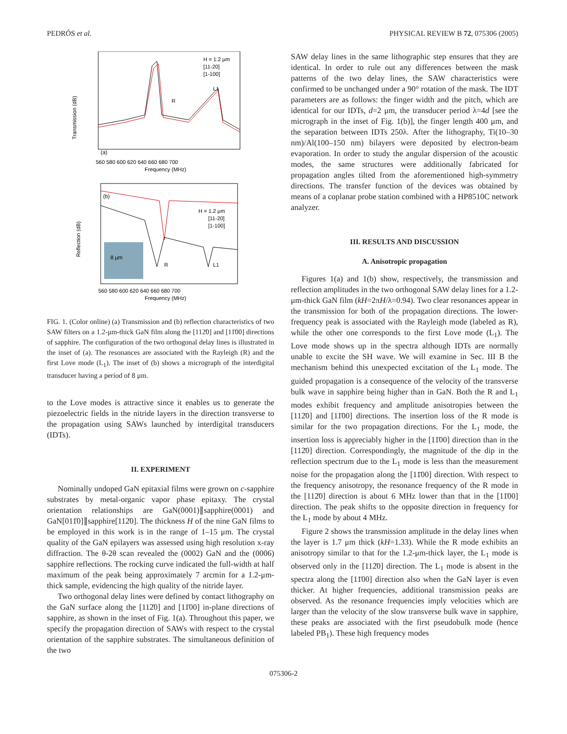PEDRÓS et al. PHYSICAL REVIEW B 72, 075306 (2005)
Transmission (dB)
R
L1
H = 1.2 μm
[11-20]
[1-100]
(a)
560 580 600 620 640 660 680 700
Frequency (MHz)
Reflection (dB)
(b)
8 μm
R
L1
H = 1.2 μm
[11-20]
[1-100]
560 580 600 620 640 660 680 700
Frequency (MHz)
FIG. 1. (Color online) (a) Transmission and (b) reflection characteristics of two SAW filters on a 1.2-μm-thick GaN film along the [112̄0] and [11̄00] directions of sapphire. The configuration of the two orthogonal delay lines is illustrated in the inset of (a). The resonances are associated with the Rayleigh (R) and the first Love mode (L<sub>1</sub>). The inset of (b) shows a micrograph of the interdigital transducer having a period of 8 μm.
to the Love modes is attractive since it enables us to generate the piezoelectric fields in the nitride layers in the direction transverse to the propagation using SAWs launched by interdigital transducers (IDTs).
II. EXPERIMENT
Nominally undoped GaN epitaxial films were grown on c-sapphire substrates by metal-organic vapor phase epitaxy. The crystal orientation relationships are GaN(0001)∥sapphire(0001) and GaN[011̄0]∥sapphire[112̄0]. The thickness H of the nine GaN films to be employed in this work is in the range of 1–15 μm. The crystal quality of the GaN epilayers was assessed using high resolution x-ray diffraction. The θ-2θ scan revealed the (0002) GaN and the (0006) sapphire reflections. The rocking curve indicated the full-width at half maximum of the peak being approximately 7 arcmin for a 1.2-μm-thick sample, evidencing the high quality of the nitride layer.
Two orthogonal delay lines were defined by contact lithography on the GaN surface along the [112̄0] and [11̄00] in-plane directions of sapphire, as shown in the inset of Fig. 1(a). Throughout this paper, we specify the propagation direction of SAWs with respect to the crystal orientation of the sapphire substrates. The simultaneous definition of the two
SAW delay lines in the same lithographic step ensures that they are identical. In order to rule out any differences between the mask patterns of the two delay lines, the SAW characteristics were confirmed to be unchanged under a 90° rotation of the mask. The IDT parameters are as follows: the finger width and the pitch, which are identical for our IDTs, d=2 μm, the transducer period λ=4d [see the micrograph in the inset of Fig. 1(b)], the finger length 400 μm, and the separation between IDTs 250λ. After the lithography, Ti(10–30 nm)/Al(100–150 nm) bilayers were deposited by electron-beam evaporation. In order to study the angular dispersion of the acoustic modes, the same structures were additionally fabricated for propagation angles tilted from the aforementioned high-symmetry directions. The transfer function of the devices was obtained by means of a coplanar probe station combined with a HP8510C network analyzer.
III. RESULTS AND DISCUSSION
A. Anisotropic propagation
Figures 1(a) and 1(b) show, respectively, the transmission and reflection amplitudes in the two orthogonal SAW delay lines for a 1.2-μm-thick GaN film (kH=2πH/λ=0.94). Two clear resonances appear in the transmission for both of the propagation directions. The lower-frequency peak is associated with the Rayleigh mode (labeled as R), while the other one corresponds to the first Love mode (L<sub>1</sub>). The Love mode shows up in the spectra although IDTs are normally unable to excite the SH wave. We will examine in Sec. III B the mechanism behind this unexpected excitation of the L<sub>1</sub> mode. The guided propagation is a consequence of the velocity of the transverse bulk wave in sapphire being higher than in GaN. Both the R and L<sub>1</sub> modes exhibit frequency and amplitude anisotropies between the [112̄0] and [11̄00] directions. The insertion loss of the R mode is similar for the two propagation directions. For the L<sub>1</sub> mode, the insertion loss is appreciably higher in the [11̄00] direction than in the [112̄0] direction. Correspondingly, the magnitude of the dip in the reflection spectrum due to the L<sub>1</sub> mode is less than the measurement noise for the propagation along the [11̄00] direction. With respect to the frequency anisotropy, the resonance frequency of the R mode in the [112̄0] direction is about 6 MHz lower than that in the [11̄00] direction. The peak shifts to the opposite direction in frequency for the L<sub>1</sub> mode by about 4 MHz.
Figure 2 shows the transmission amplitude in the delay lines when the layer is 1.7 μm thick (kH=1.33). While the R mode exhibits an anisotropy similar to that for the 1.2-μm-thick layer, the L<sub>1</sub> mode is observed only in the [112̄0] direction. The L<sub>1</sub> mode is absent in the spectra along the [11̄00] direction also when the GaN layer is even thicker. At higher frequencies, additional transmission peaks are observed. As the resonance frequencies imply velocities which are larger than the velocity of the slow transverse bulk wave in sapphire, these peaks are associated with the first pseudobulk mode (hence labeled PB<sub>1</sub>). These high frequency modes
075306-2